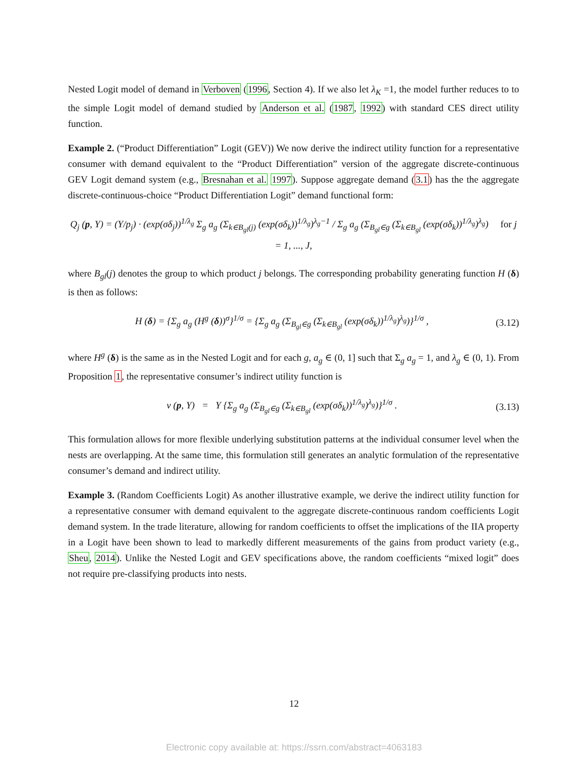Nested Logit model of demand in Verboven (1996, Section 4). If we also let λ<sub>K</sub> =1, the model further reduces to to the simple Logit model of demand studied by Anderson et al. (1987, 1992) with standard CES direct utility function.
Example 2. (“Product Differentiation” Logit (GEV)) We now derive the indirect utility function for a representative consumer with demand equivalent to the “Product Differentiation” version of the aggregate discrete-continuous GEV Logit demand system (e.g., Bresnahan et al. 1997). Suppose aggregate demand (3.1) has the the aggregate discrete-continuous-choice “Product Differentiation Logit” demand functional form:
Q<sub>j</sub> (p, Y) = (Y/p<sub>j</sub>) · (exp(σδ<sub>j</sub>))<sup>1/λ<sub>g</sub></sup> Σ<sub>g</sub> a<sub>g</sub> (Σ<sub>k∈B<sub>gl</sub>(j)</sub> (exp(σδ<sub>k</sub>))<sup>1/λ<sub>g</sub></sup>)<sup>λ<sub>g</sub>−1</sup> / Σ<sub>g</sub> a<sub>g</sub> (Σ<sub>B<sub>gl</sub>∈g</sub> (Σ<sub>k∈B<sub>gl</sub></sub> (exp(σδ<sub>k</sub>))<sup>1/λ<sub>g</sub></sup>)<sup>λ<sub>g</sub></sup>) for j = 1, ..., J,
where B<sub>gl</sub>(j) denotes the group to which product j belongs. The corresponding probability generating function H (δ) is then as follows:
H (δ) = {Σ<sub>g</sub> a<sub>g</sub> (H<sup>g</sup> (δ))<sup>σ</sup>}<sup>1/σ</sup> = {Σ<sub>g</sub> a<sub>g</sub> (Σ<sub>B<sub>gl</sub>∈g</sub> (Σ<sub>k∈B<sub>gl</sub></sub> (exp(σδ<sub>k</sub>))<sup>1/λ<sub>g</sub></sup>)<sup>λ<sub>g</sub></sup>)}<sup>1/σ</sup> , (3.12)
where H<sup>g</sup> (δ) is the same as in the Nested Logit and for each g, a<sub>g</sub> ∈ (0, 1] such that Σ<sub>g</sub> a<sub>g</sub> = 1, and λ<sub>g</sub> ∈ (0, 1). From Proposition 1, the representative consumer’s indirect utility function is
v (p, Y) = Y {Σ<sub>g</sub> a<sub>g</sub> (Σ<sub>B<sub>gl</sub>∈g</sub> (Σ<sub>k∈B<sub>gl</sub></sub> (exp(σδ<sub>k</sub>))<sup>1/λ<sub>g</sub></sup>)<sup>λ<sub>g</sub></sup>)}<sup>1/σ</sup> . (3.13)
This formulation allows for more flexible underlying substitution patterns at the individual consumer level when the nests are overlapping. At the same time, this formulation still generates an analytic formulation of the representative consumer’s demand and indirect utility.
Example 3. (Random Coefficients Logit) As another illustrative example, we derive the indirect utility function for a representative consumer with demand equivalent to the aggregate discrete-continuous random coefficients Logit demand system. In the trade literature, allowing for random coefficients to offset the implications of the IIA property in a Logit have been shown to lead to markedly different measurements of the gains from product variety (e.g., Sheu, 2014). Unlike the Nested Logit and GEV specifications above, the random coefficients “mixed logit” does not require pre-classifying products into nests.
12
Electronic copy available at: https://ssrn.com/abstract=4063183